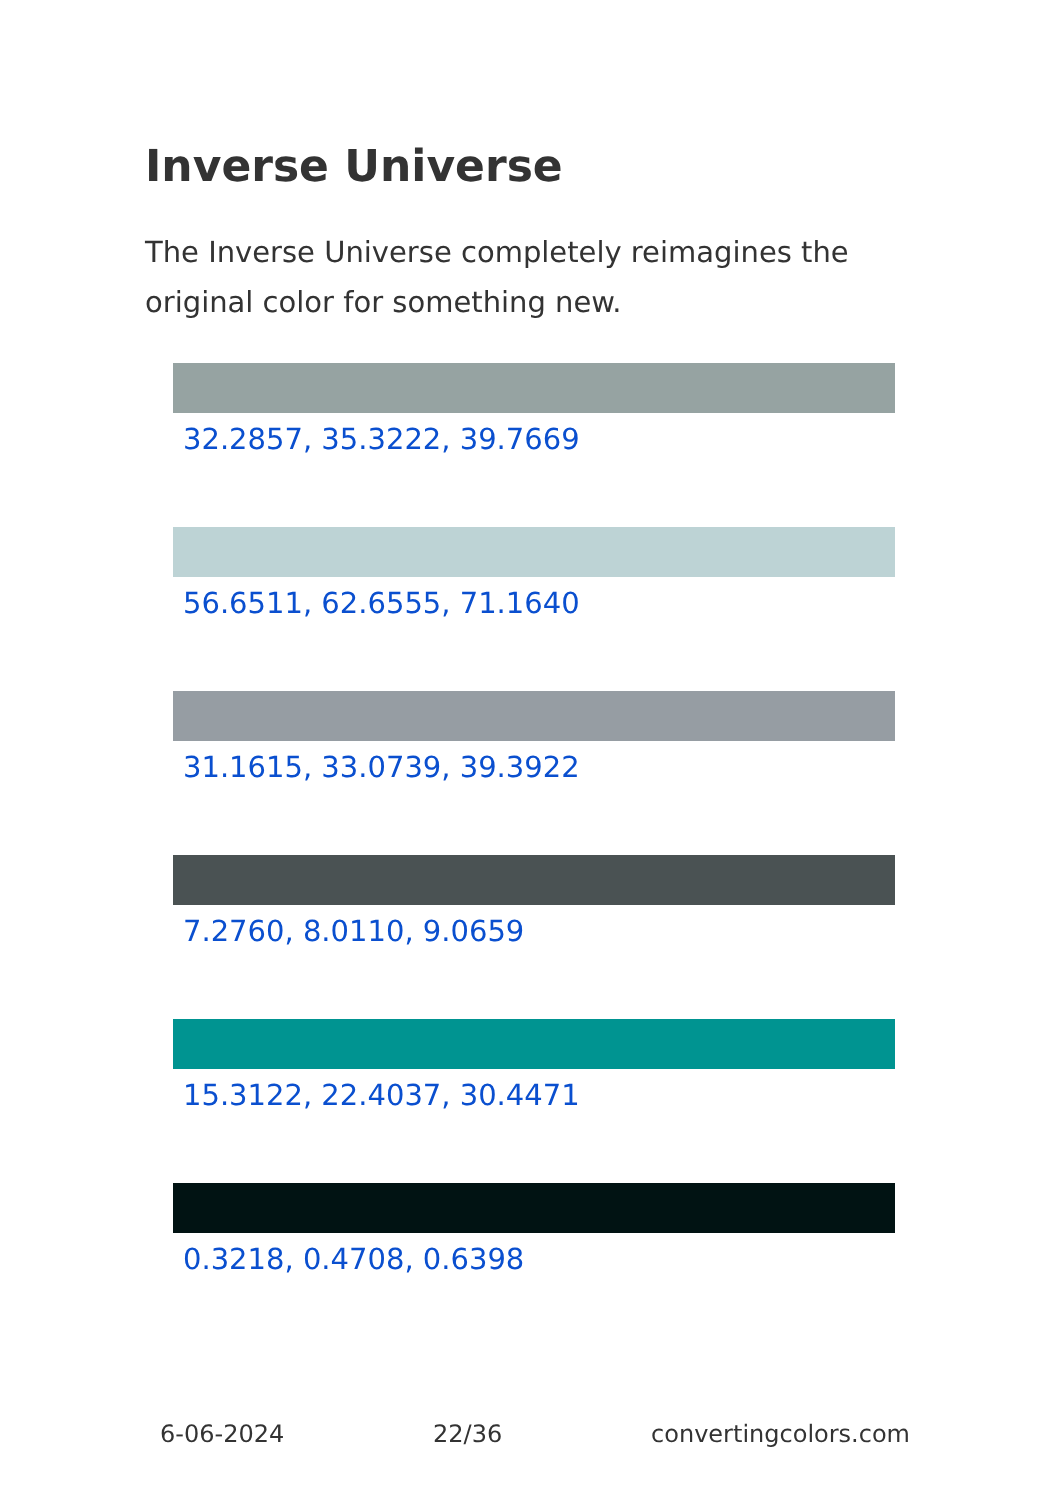Inverse Universe
The Inverse Universe completely reimagines the original color for something new.
32.2857, 35.3222, 39.7669
56.6511, 62.6555, 71.1640
31.1615, 33.0739, 39.3922
7.2760, 8.0110, 9.0659
15.3122, 22.4037, 30.4471
0.3218, 0.4708, 0.6398
6-06-2024 22/36 convertingcolors.com